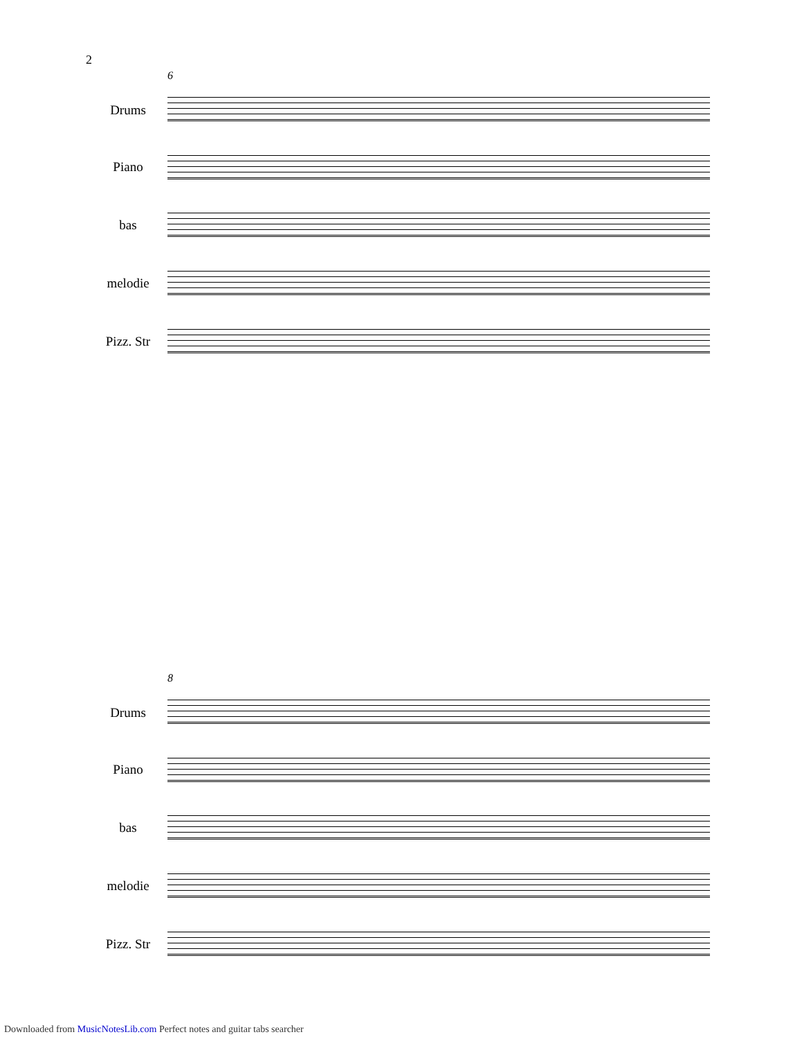2
6
Drums
Piano
bas
melodie
Pizz. Str
8
Drums
Piano
bas
melodie
Pizz. Str
Downloaded from MusicNotesLib.com Perfect notes and guitar tabs searcher